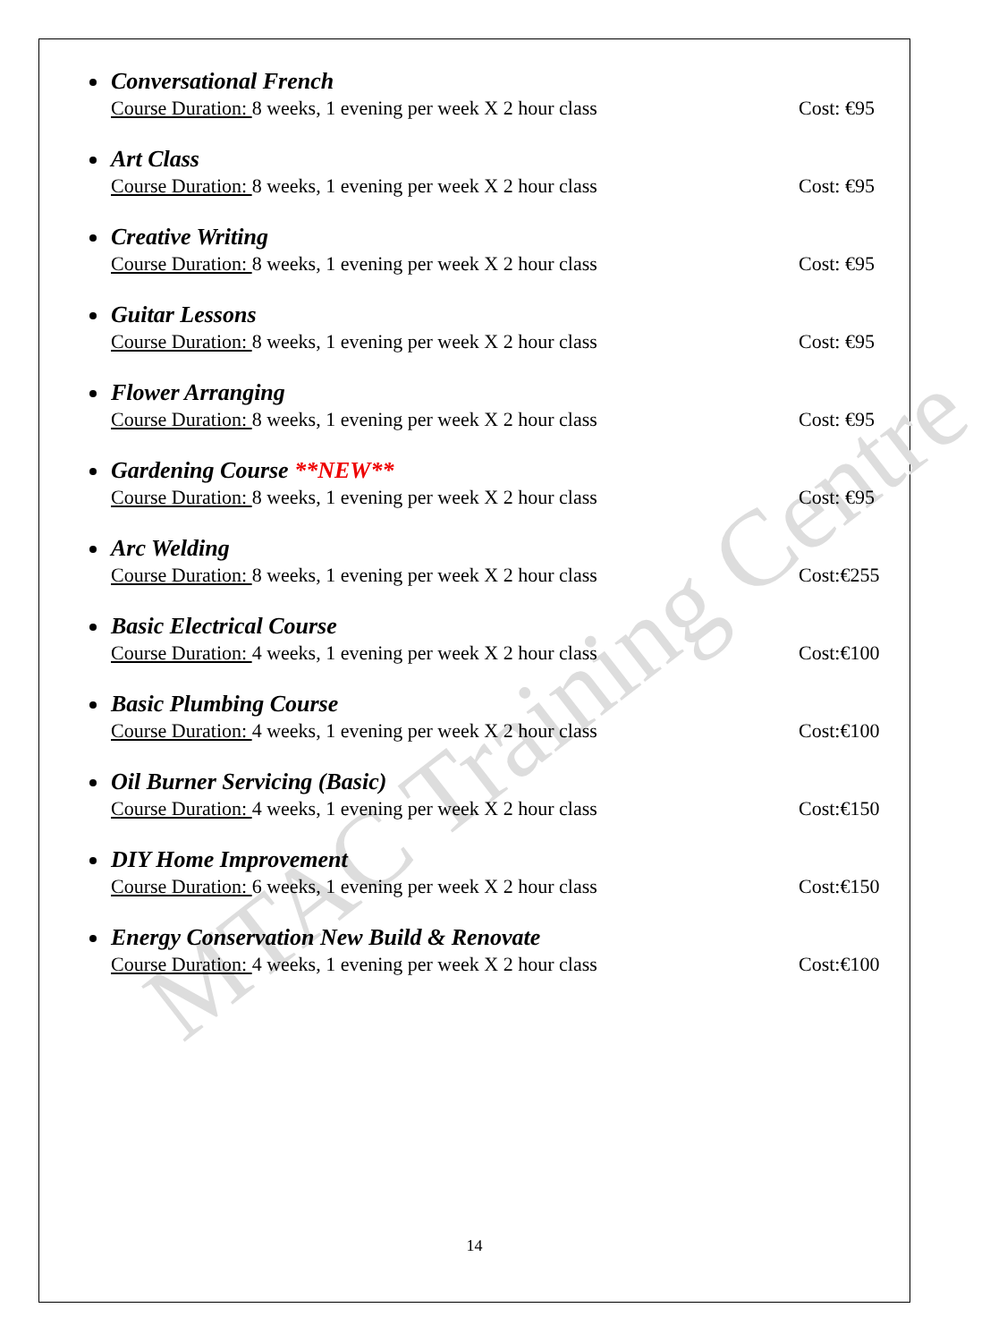Conversational French
Course Duration: 8 weeks, 1 evening per week X 2 hour class Cost: €95
Art Class
Course Duration: 8 weeks, 1 evening per week X 2 hour class Cost: €95
Creative Writing
Course Duration: 8 weeks, 1 evening per week X 2 hour class Cost: €95
Guitar Lessons
Course Duration: 8 weeks, 1 evening per week X 2 hour class Cost: €95
Flower Arranging
Course Duration: 8 weeks, 1 evening per week X 2 hour class Cost: €95
Gardening Course **NEW**
Course Duration: 8 weeks, 1 evening per week X 2 hour class Cost: €95
Arc Welding
Course Duration: 8 weeks, 1 evening per week X 2 hour class Cost:€255
Basic Electrical Course
Course Duration: 4 weeks, 1 evening per week X 2 hour class Cost:€100
Basic Plumbing Course
Course Duration: 4 weeks, 1 evening per week X 2 hour class Cost:€100
Oil Burner Servicing (Basic)
Course Duration: 4 weeks, 1 evening per week X 2 hour class Cost:€150
DIY Home Improvement
Course Duration: 6 weeks, 1 evening per week X 2 hour class Cost:€150
Energy Conservation New Build & Renovate
Course Duration: 4 weeks, 1 evening per week X 2 hour class Cost:€100
14
MTAC Training Centre